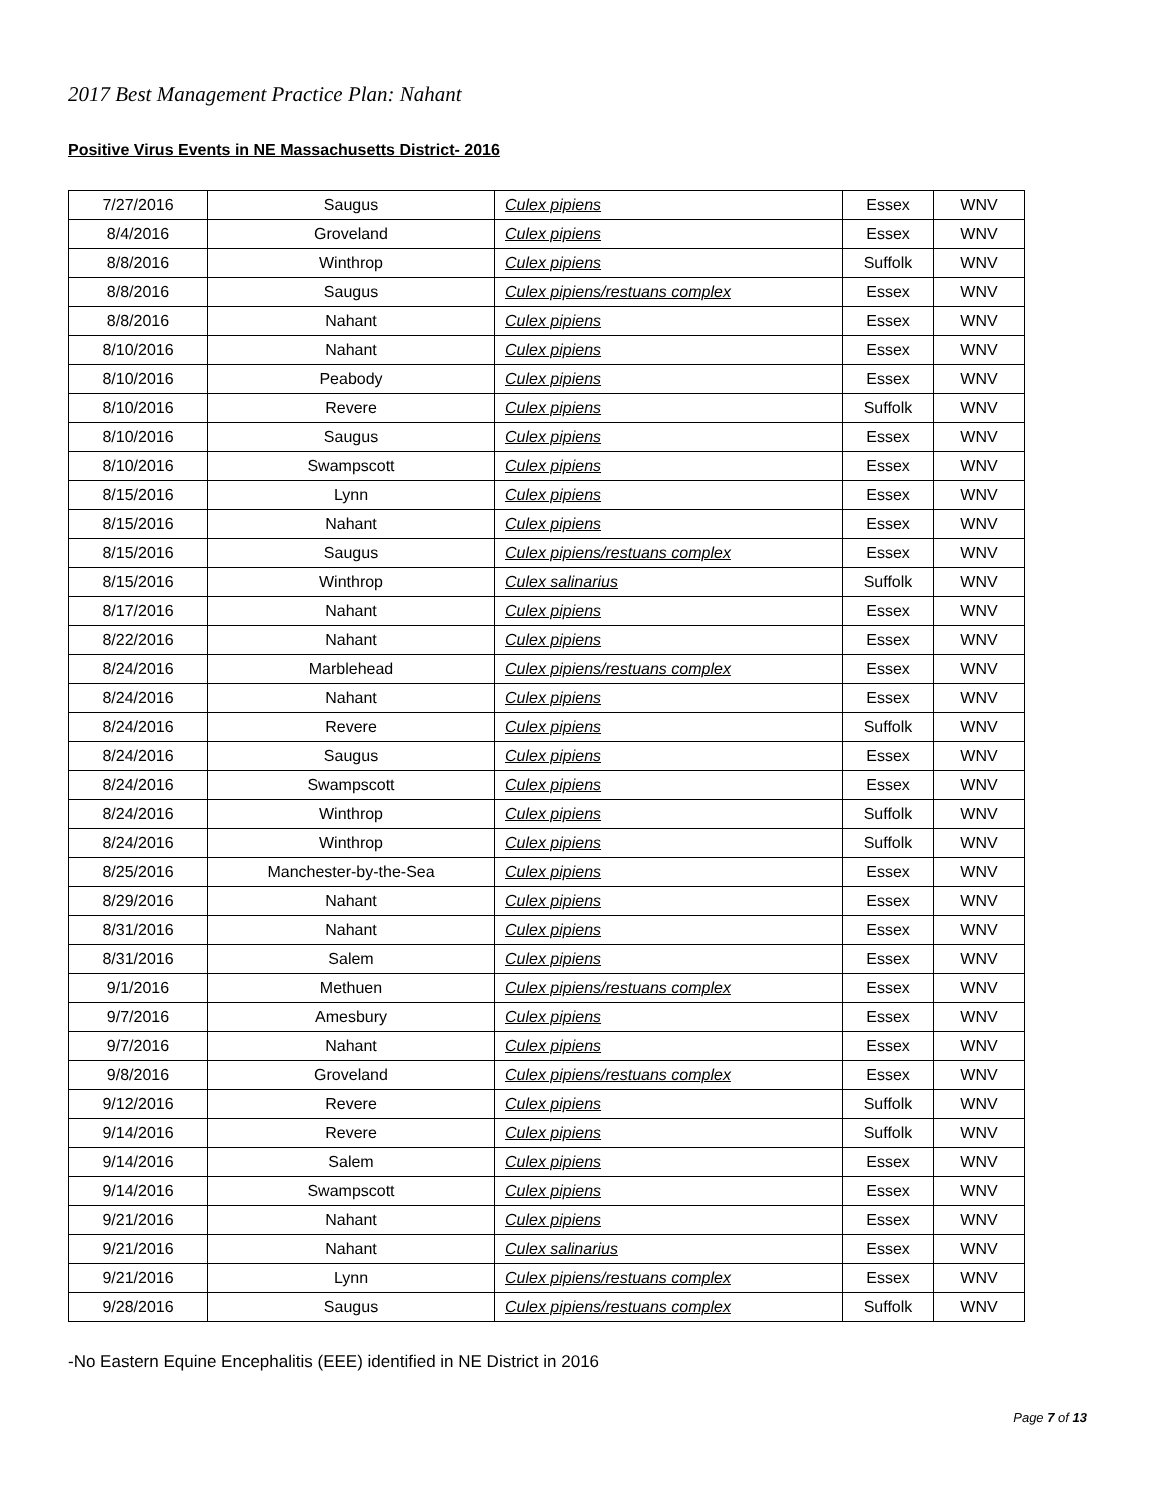2017 Best Management Practice Plan: Nahant
Positive Virus Events in NE Massachusetts District- 2016
| 7/27/2016 | Saugus | Culex pipiens | Essex | WNV |
| 8/4/2016 | Groveland | Culex pipiens | Essex | WNV |
| 8/8/2016 | Winthrop | Culex pipiens | Suffolk | WNV |
| 8/8/2016 | Saugus | Culex pipiens/restuans complex | Essex | WNV |
| 8/8/2016 | Nahant | Culex pipiens | Essex | WNV |
| 8/10/2016 | Nahant | Culex pipiens | Essex | WNV |
| 8/10/2016 | Peabody | Culex pipiens | Essex | WNV |
| 8/10/2016 | Revere | Culex pipiens | Suffolk | WNV |
| 8/10/2016 | Saugus | Culex pipiens | Essex | WNV |
| 8/10/2016 | Swampscott | Culex pipiens | Essex | WNV |
| 8/15/2016 | Lynn | Culex pipiens | Essex | WNV |
| 8/15/2016 | Nahant | Culex pipiens | Essex | WNV |
| 8/15/2016 | Saugus | Culex pipiens/restuans complex | Essex | WNV |
| 8/15/2016 | Winthrop | Culex salinarius | Suffolk | WNV |
| 8/17/2016 | Nahant | Culex pipiens | Essex | WNV |
| 8/22/2016 | Nahant | Culex pipiens | Essex | WNV |
| 8/24/2016 | Marblehead | Culex pipiens/restuans complex | Essex | WNV |
| 8/24/2016 | Nahant | Culex pipiens | Essex | WNV |
| 8/24/2016 | Revere | Culex pipiens | Suffolk | WNV |
| 8/24/2016 | Saugus | Culex pipiens | Essex | WNV |
| 8/24/2016 | Swampscott | Culex pipiens | Essex | WNV |
| 8/24/2016 | Winthrop | Culex pipiens | Suffolk | WNV |
| 8/24/2016 | Winthrop | Culex pipiens | Suffolk | WNV |
| 8/25/2016 | Manchester-by-the-Sea | Culex pipiens | Essex | WNV |
| 8/29/2016 | Nahant | Culex pipiens | Essex | WNV |
| 8/31/2016 | Nahant | Culex pipiens | Essex | WNV |
| 8/31/2016 | Salem | Culex pipiens | Essex | WNV |
| 9/1/2016 | Methuen | Culex pipiens/restuans complex | Essex | WNV |
| 9/7/2016 | Amesbury | Culex pipiens | Essex | WNV |
| 9/7/2016 | Nahant | Culex pipiens | Essex | WNV |
| 9/8/2016 | Groveland | Culex pipiens/restuans complex | Essex | WNV |
| 9/12/2016 | Revere | Culex pipiens | Suffolk | WNV |
| 9/14/2016 | Revere | Culex pipiens | Suffolk | WNV |
| 9/14/2016 | Salem | Culex pipiens | Essex | WNV |
| 9/14/2016 | Swampscott | Culex pipiens | Essex | WNV |
| 9/21/2016 | Nahant | Culex pipiens | Essex | WNV |
| 9/21/2016 | Nahant | Culex salinarius | Essex | WNV |
| 9/21/2016 | Lynn | Culex pipiens/restuans complex | Essex | WNV |
| 9/28/2016 | Saugus | Culex pipiens/restuans complex | Suffolk | WNV |
-No Eastern Equine Encephalitis (EEE) identified in NE District in 2016
Page 7 of 13